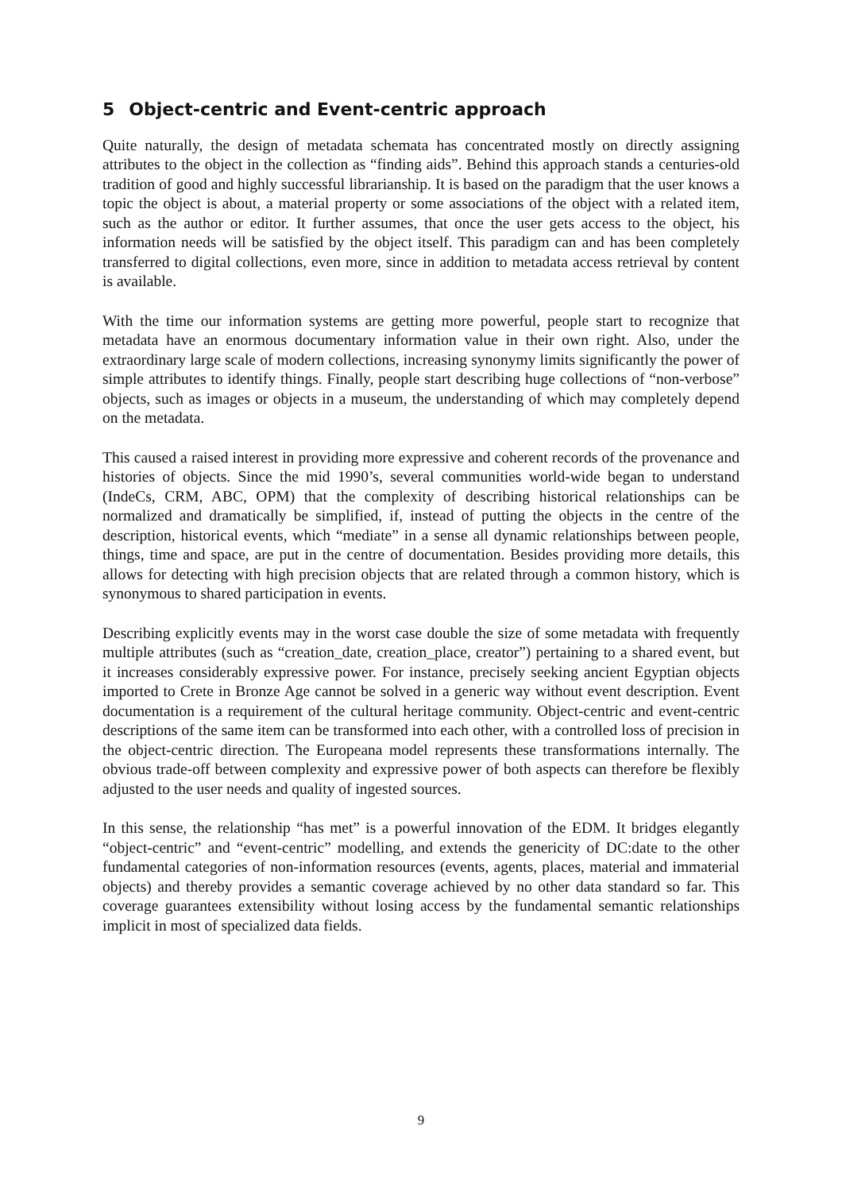5 Object-centric and Event-centric approach
Quite naturally, the design of metadata schemata has concentrated mostly on directly assigning attributes to the object in the collection as “finding aids”. Behind this approach stands a centuries-old tradition of good and highly successful librarianship. It is based on the paradigm that the user knows a topic the object is about, a material property or some associations of the object with a related item, such as the author or editor. It further assumes, that once the user gets access to the object, his information needs will be satisfied by the object itself. This paradigm can and has been completely transferred to digital collections, even more, since in addition to metadata access retrieval by content is available.
With the time our information systems are getting more powerful, people start to recognize that metadata have an enormous documentary information value in their own right. Also, under the extraordinary large scale of modern collections, increasing synonymy limits significantly the power of simple attributes to identify things. Finally, people start describing huge collections of “non-verbose” objects, such as images or objects in a museum, the understanding of which may completely depend on the metadata.
This caused a raised interest in providing more expressive and coherent records of the provenance and histories of objects. Since the mid 1990’s, several communities world-wide began to understand (IndeCs, CRM, ABC, OPM) that the complexity of describing historical relationships can be normalized and dramatically be simplified, if, instead of putting the objects in the centre of the description, historical events, which “mediate” in a sense all dynamic relationships between people, things, time and space, are put in the centre of documentation. Besides providing more details, this allows for detecting with high precision objects that are related through a common history, which is synonymous to shared participation in events.
Describing explicitly events may in the worst case double the size of some metadata with frequently multiple attributes (such as “creation_date, creation_place, creator”) pertaining to a shared event, but it increases considerably expressive power. For instance, precisely seeking ancient Egyptian objects imported to Crete in Bronze Age cannot be solved in a generic way without event description. Event documentation is a requirement of the cultural heritage community. Object-centric and event-centric descriptions of the same item can be transformed into each other, with a controlled loss of precision in the object-centric direction. The Europeana model represents these transformations internally. The obvious trade-off between complexity and expressive power of both aspects can therefore be flexibly adjusted to the user needs and quality of ingested sources.
In this sense, the relationship “has met” is a powerful innovation of the EDM. It bridges elegantly “object-centric” and “event-centric” modelling, and extends the genericity of DC:date to the other fundamental categories of non-information resources (events, agents, places, material and immaterial objects) and thereby provides a semantic coverage achieved by no other data standard so far. This coverage guarantees extensibility without losing access by the fundamental semantic relationships implicit in most of specialized data fields.
9